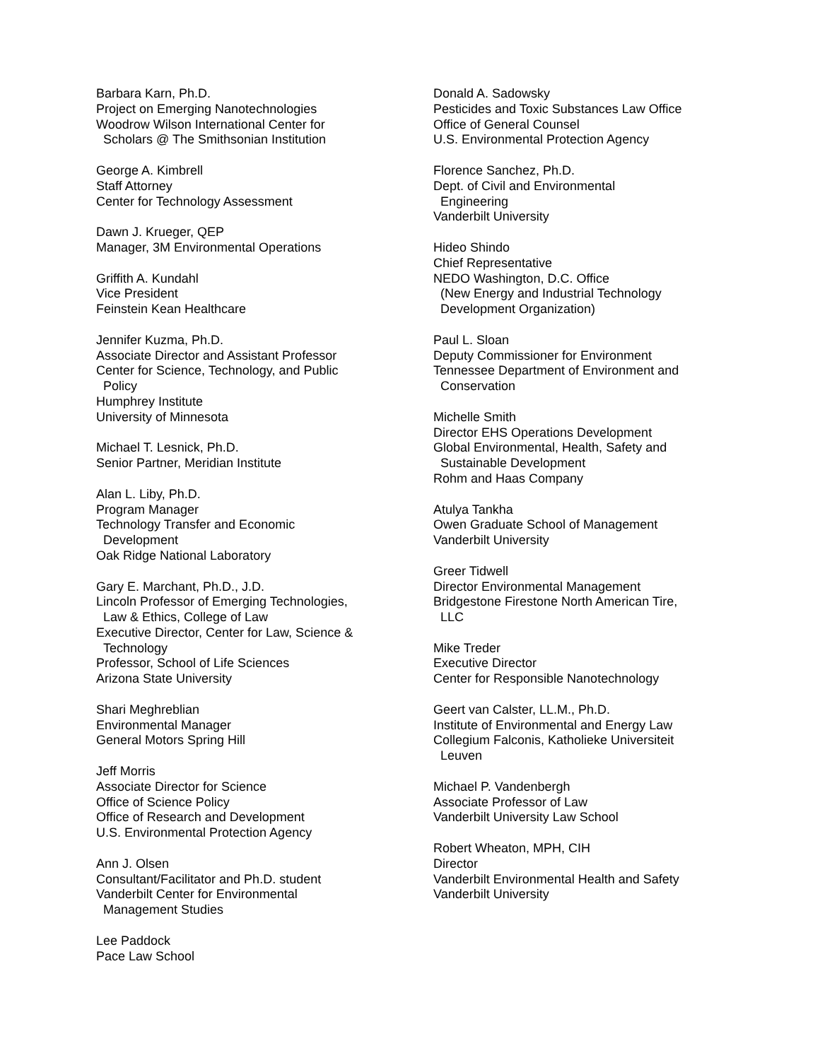Barbara Karn, Ph.D.
Project on Emerging Nanotechnologies
Woodrow Wilson International Center for
Scholars @ The Smithsonian Institution
George A. Kimbrell
Staff Attorney
Center for Technology Assessment
Dawn J. Krueger, QEP
Manager, 3M Environmental Operations
Griffith A. Kundahl
Vice President
Feinstein Kean Healthcare
Jennifer Kuzma, Ph.D.
Associate Director and Assistant Professor
Center for Science, Technology, and Public
Policy
Humphrey Institute
University of Minnesota
Michael T. Lesnick, Ph.D.
Senior Partner, Meridian Institute
Alan L. Liby, Ph.D.
Program Manager
Technology Transfer and Economic
Development
Oak Ridge National Laboratory
Gary E. Marchant, Ph.D., J.D.
Lincoln Professor of Emerging Technologies,
Law & Ethics, College of Law
Executive Director, Center for Law, Science &
Technology
Professor, School of Life Sciences
Arizona State University
Shari Meghreblian
Environmental Manager
General Motors Spring Hill
Jeff Morris
Associate Director for Science
Office of Science Policy
Office of Research and Development
U.S. Environmental Protection Agency
Ann J. Olsen
Consultant/Facilitator and Ph.D. student
Vanderbilt Center for Environmental
Management Studies
Lee Paddock
Pace Law School
Donald A. Sadowsky
Pesticides and Toxic Substances Law Office
Office of General Counsel
U.S. Environmental Protection Agency
Florence Sanchez, Ph.D.
Dept. of Civil and Environmental
Engineering
Vanderbilt University
Hideo Shindo
Chief Representative
NEDO Washington, D.C. Office
(New Energy and Industrial Technology
Development Organization)
Paul L. Sloan
Deputy Commissioner for Environment
Tennessee Department of Environment and
Conservation
Michelle Smith
Director EHS Operations Development
Global Environmental, Health, Safety and
Sustainable Development
Rohm and Haas Company
Atulya Tankha
Owen Graduate School of Management
Vanderbilt University
Greer Tidwell
Director Environmental Management
Bridgestone Firestone North American Tire,
LLC
Mike Treder
Executive Director
Center for Responsible Nanotechnology
Geert van Calster, LL.M., Ph.D.
Institute of Environmental and Energy Law
Collegium Falconis, Katholieke Universiteit
Leuven
Michael P. Vandenbergh
Associate Professor of Law
Vanderbilt University Law School
Robert Wheaton, MPH, CIH
Director
Vanderbilt Environmental Health and Safety
Vanderbilt University